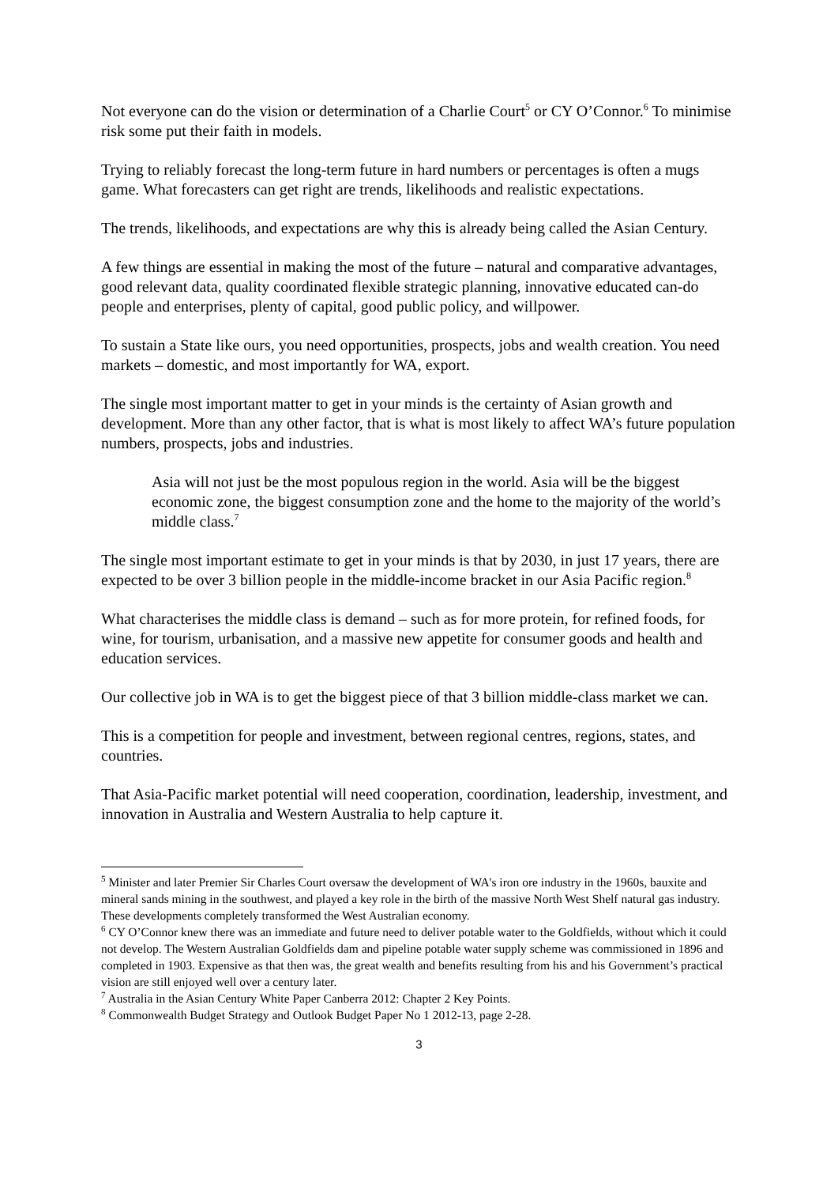Not everyone can do the vision or determination of a Charlie Court<sup>5</sup> or CY O’Connor.<sup>6</sup> To minimise risk some put their faith in models.
Trying to reliably forecast the long-term future in hard numbers or percentages is often a mugs game. What forecasters can get right are trends, likelihoods and realistic expectations.
The trends, likelihoods, and expectations are why this is already being called the Asian Century.
A few things are essential in making the most of the future – natural and comparative advantages, good relevant data, quality coordinated flexible strategic planning, innovative educated can-do people and enterprises, plenty of capital, good public policy, and willpower.
To sustain a State like ours, you need opportunities, prospects, jobs and wealth creation. You need markets – domestic, and most importantly for WA, export.
The single most important matter to get in your minds is the certainty of Asian growth and development. More than any other factor, that is what is most likely to affect WA’s future population numbers, prospects, jobs and industries.
Asia will not just be the most populous region in the world. Asia will be the biggest economic zone, the biggest consumption zone and the home to the majority of the world’s middle class.<sup>7</sup>
The single most important estimate to get in your minds is that by 2030, in just 17 years, there are expected to be over 3 billion people in the middle-income bracket in our Asia Pacific region.<sup>8</sup>
What characterises the middle class is demand – such as for more protein, for refined foods, for wine, for tourism, urbanisation, and a massive new appetite for consumer goods and health and education services.
Our collective job in WA is to get the biggest piece of that 3 billion middle-class market we can.
This is a competition for people and investment, between regional centres, regions, states, and countries.
That Asia-Pacific market potential will need cooperation, coordination, leadership, investment, and innovation in Australia and Western Australia to help capture it.
<sup>5</sup> Minister and later Premier Sir Charles Court oversaw the development of WA's iron ore industry in the 1960s, bauxite and mineral sands mining in the southwest, and played a key role in the birth of the massive North West Shelf natural gas industry. These developments completely transformed the West Australian economy.
<sup>6</sup> CY O’Connor knew there was an immediate and future need to deliver potable water to the Goldfields, without which it could not develop. The Western Australian Goldfields dam and pipeline potable water supply scheme was commissioned in 1896 and completed in 1903. Expensive as that then was, the great wealth and benefits resulting from his and his Government’s practical vision are still enjoyed well over a century later.
<sup>7</sup> Australia in the Asian Century White Paper Canberra 2012: Chapter 2 Key Points.
<sup>8</sup> Commonwealth Budget Strategy and Outlook Budget Paper No 1 2012-13, page 2-28.
3